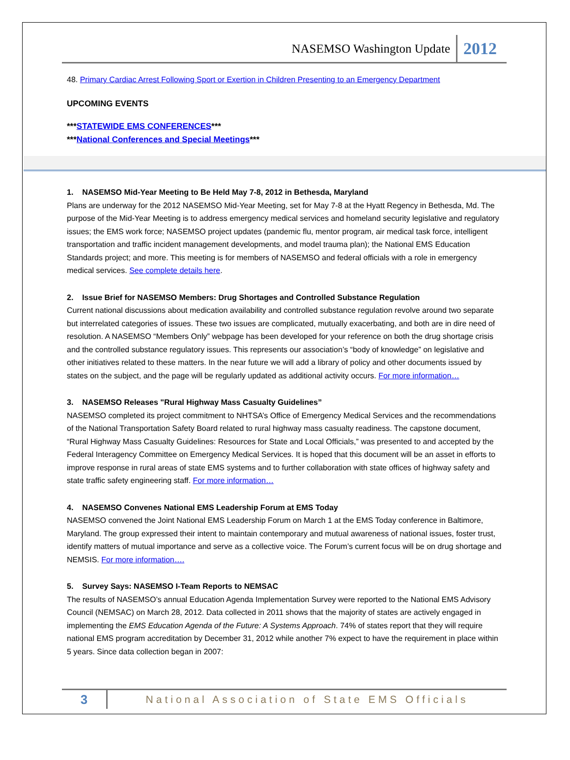NASEMSO Washington Update 2012
48. Primary Cardiac Arrest Following Sport or Exertion in Children Presenting to an Emergency Department
UPCOMING EVENTS
***STATEWIDE EMS CONFERENCES***
***National Conferences and Special Meetings***
1. NASEMSO Mid-Year Meeting to Be Held May 7-8, 2012 in Bethesda, Maryland
Plans are underway for the 2012 NASEMSO Mid-Year Meeting, set for May 7-8 at the Hyatt Regency in Bethesda, Md. The purpose of the Mid-Year Meeting is to address emergency medical services and homeland security legislative and regulatory issues; the EMS work force; NASEMSO project updates (pandemic flu, mentor program, air medical task force, intelligent transportation and traffic incident management developments, and model trauma plan); the National EMS Education Standards project; and more. This meeting is for members of NASEMSO and federal officials with a role in emergency medical services. See complete details here.
2. Issue Brief for NASEMSO Members: Drug Shortages and Controlled Substance Regulation
Current national discussions about medication availability and controlled substance regulation revolve around two separate but interrelated categories of issues. These two issues are complicated, mutually exacerbating, and both are in dire need of resolution. A NASEMSO “Members Only” webpage has been developed for your reference on both the drug shortage crisis and the controlled substance regulatory issues. This represents our association’s “body of knowledge” on legislative and other initiatives related to these matters. In the near future we will add a library of policy and other documents issued by states on the subject, and the page will be regularly updated as additional activity occurs. For more information…
3. NASEMSO Releases "Rural Highway Mass Casualty Guidelines”
NASEMSO completed its project commitment to NHTSA’s Office of Emergency Medical Services and the recommendations of the National Transportation Safety Board related to rural highway mass casualty readiness. The capstone document, “Rural Highway Mass Casualty Guidelines: Resources for State and Local Officials,” was presented to and accepted by the Federal Interagency Committee on Emergency Medical Services. It is hoped that this document will be an asset in efforts to improve response in rural areas of state EMS systems and to further collaboration with state offices of highway safety and state traffic safety engineering staff. For more information…
4. NASEMSO Convenes National EMS Leadership Forum at EMS Today
NASEMSO convened the Joint National EMS Leadership Forum on March 1 at the EMS Today conference in Baltimore, Maryland. The group expressed their intent to maintain contemporary and mutual awareness of national issues, foster trust, identify matters of mutual importance and serve as a collective voice. The Forum’s current focus will be on drug shortage and NEMSIS. For more information….
5. Survey Says: NASEMSO I-Team Reports to NEMSAC
The results of NASEMSO’s annual Education Agenda Implementation Survey were reported to the National EMS Advisory Council (NEMSAC) on March 28, 2012. Data collected in 2011 shows that the majority of states are actively engaged in implementing the EMS Education Agenda of the Future: A Systems Approach. 74% of states report that they will require national EMS program accreditation by December 31, 2012 while another 7% expect to have the requirement in place within 5 years. Since data collection began in 2007:
3 National Association of State EMS Officials